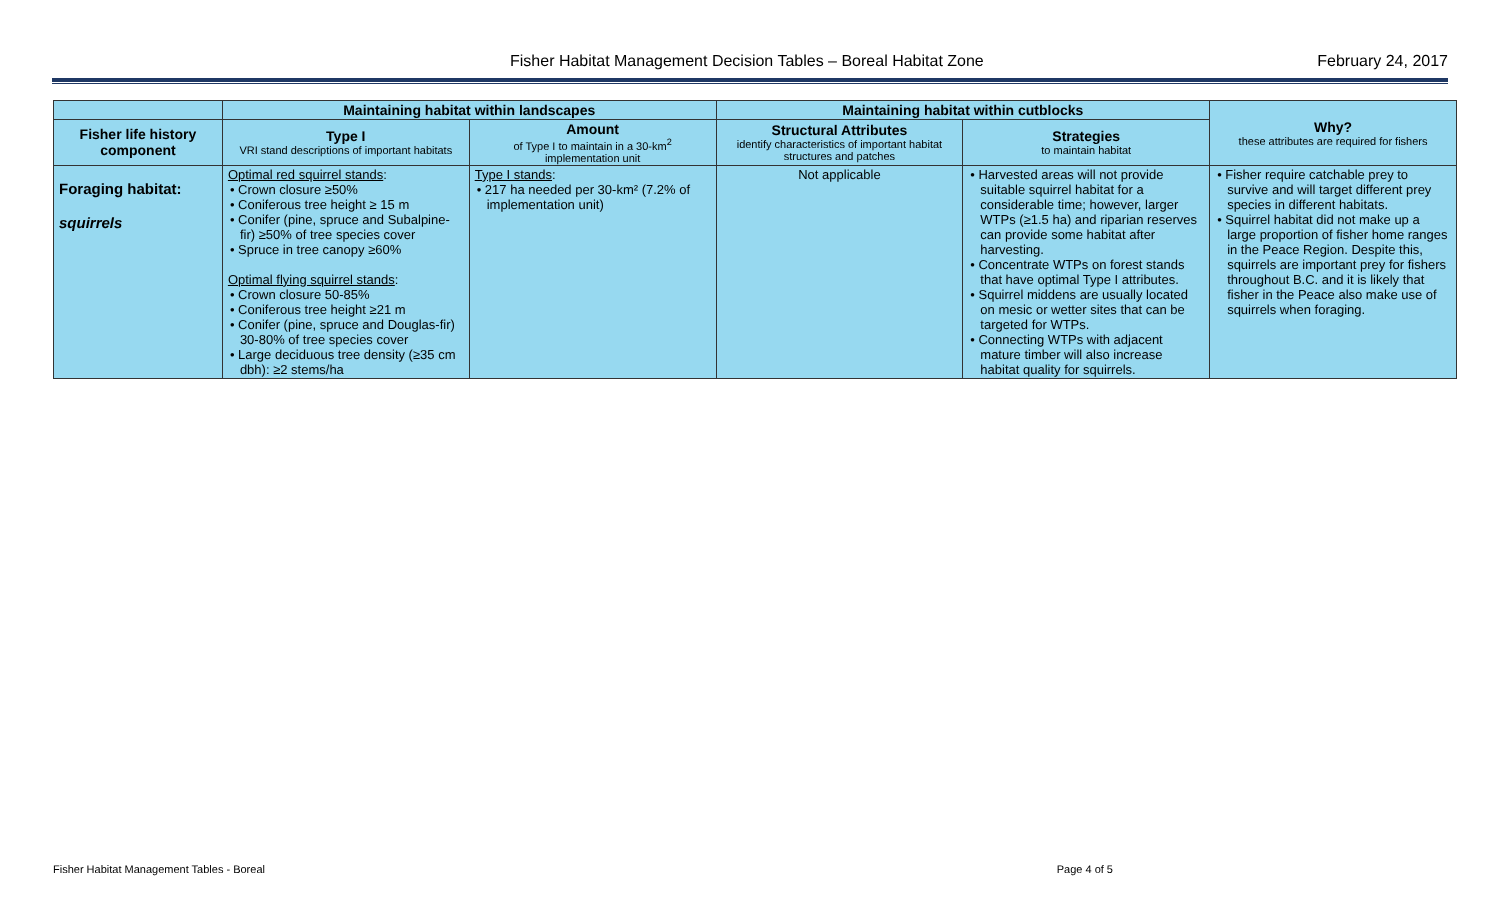Fisher Habitat Management Decision Tables – Boreal Habitat Zone February 24, 2017
| | Maintaining habitat within landscapes | | Maintaining habitat within cutblocks | | Why? these attributes are required for fishers |
| --- | --- | --- | --- | --- | --- |
| Fisher life history component | Type I VRI stand descriptions of important habitats | Amount of Type I to maintain in a 30-km<sup>2</sup> implementation unit | Structural Attributes identify characteristics of important habitat structures and patches | Strategies to maintain habitat | |
| Foraging habitat: squirrels | Optimal red squirrel stands : • Crown closure ≥50% • Coniferous tree height ≥ 15 m • Conifer (pine, spruce and Subalpine-fir) ≥50% of tree species cover • Spruce in tree canopy ≥60% Optimal flying squirrel stands : • Crown closure 50-85% • Coniferous tree height ≥21 m • Conifer (pine, spruce and Douglas-fir) 30-80% of tree species cover • Large deciduous tree density (≥35 cm dbh): ≥2 stems/ha | Type I stands : • 217 ha needed per 30-km² (7.2% of implementation unit) | Not applicable | • Harvested areas will not provide suitable squirrel habitat for a considerable time; however, larger WTPs (≥1.5 ha) and riparian reserves can provide some habitat after harvesting. • Concentrate WTPs on forest stands that have optimal Type I attributes. • Squirrel middens are usually located on mesic or wetter sites that can be targeted for WTPs. • Connecting WTPs with adjacent mature timber will also increase habitat quality for squirrels. | • Fisher require catchable prey to survive and will target different prey species in different habitats. • Squirrel habitat did not make up a large proportion of fisher home ranges in the Peace Region. Despite this, squirrels are important prey for fishers throughout B.C. and it is likely that fisher in the Peace also make use of squirrels when foraging. |
Fisher Habitat Management Tables - Boreal Page 4 of 5